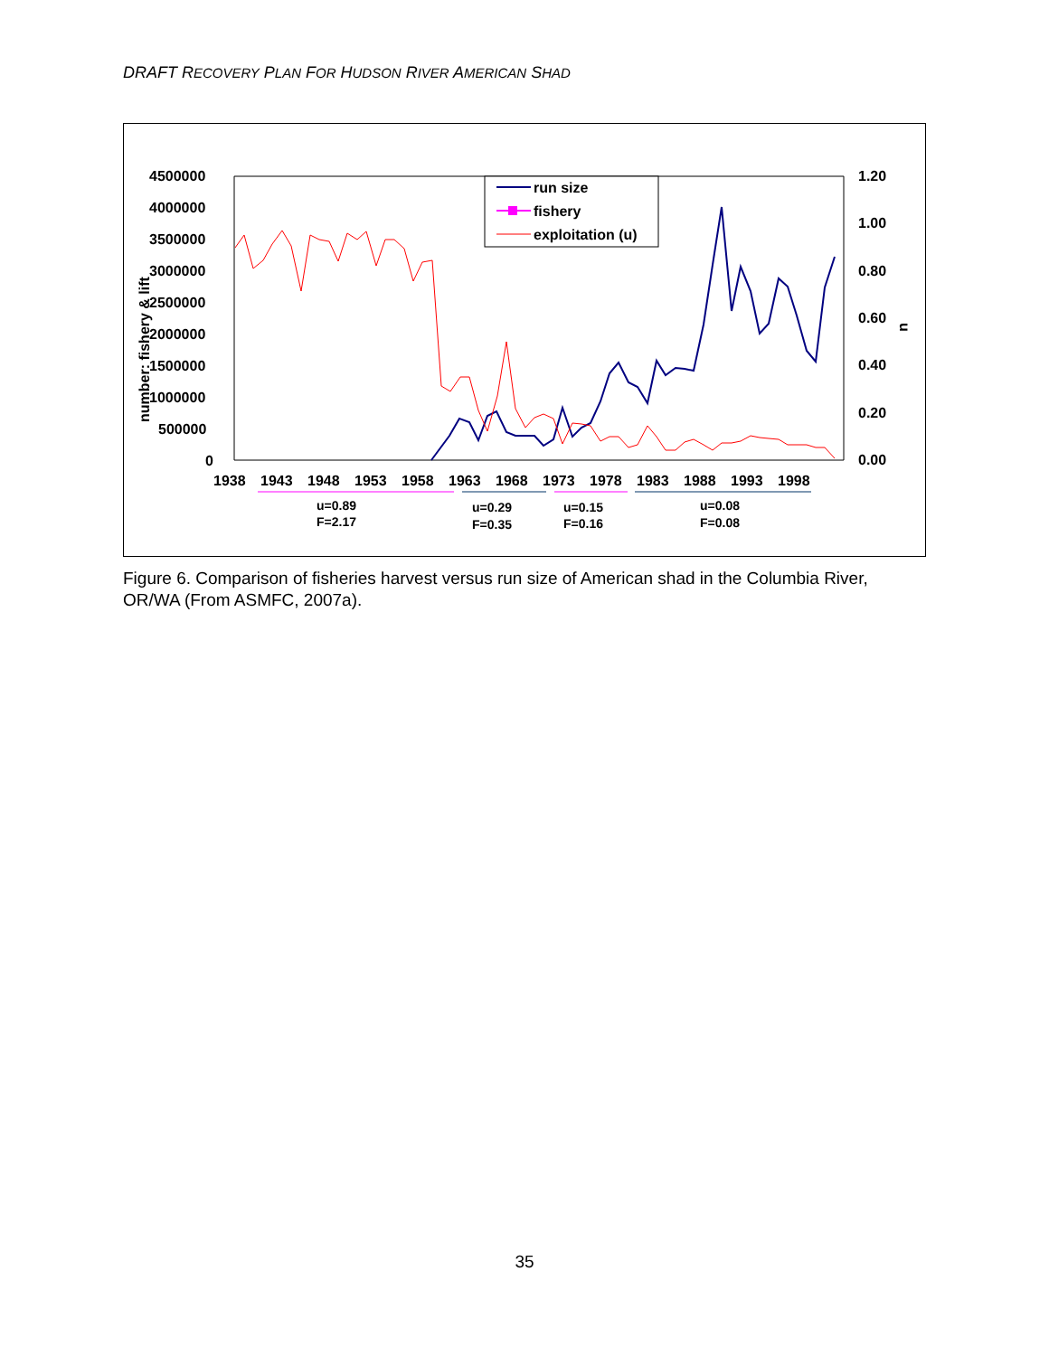DRAFT RECOVERY PLAN FOR HUDSON RIVER AMERICAN SHAD
4500000
4000000
3500000
3000000
2500000
2000000
1500000
1000000
500000
0
1.20
1.00
0.80
0.60
0.40
0.20
0.00
u
number: fishery & lift
1938
1943
1948
1953
1958
1963
1968
1973
1978
1983
1988
1993
1998
run size
fishery
exploitation (u)
u=0.89
F=2.17
u=0.29
F=0.35
u=0.15
F=0.16
u=0.08
F=0.08
Figure 6. Comparison of fisheries harvest versus run size of American shad in the Columbia River, OR/WA (From ASMFC, 2007a).
35